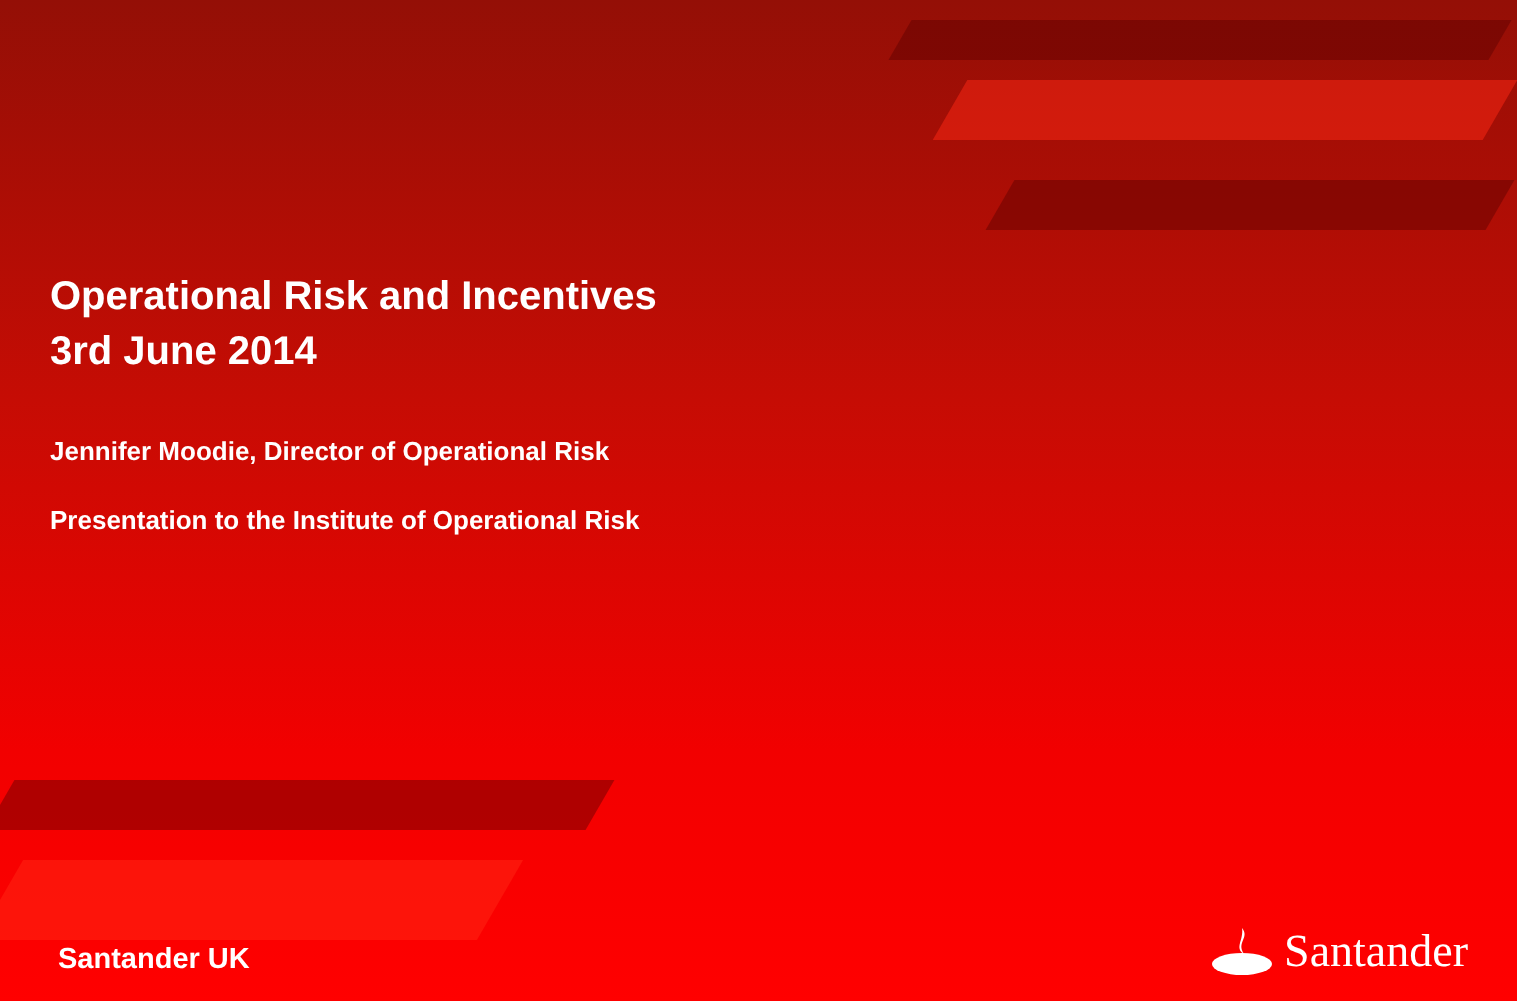Operational Risk and Incentives
3rd June 2014
Jennifer Moodie, Director of Operational Risk
Presentation to the Institute of Operational Risk
Santander UK Santander